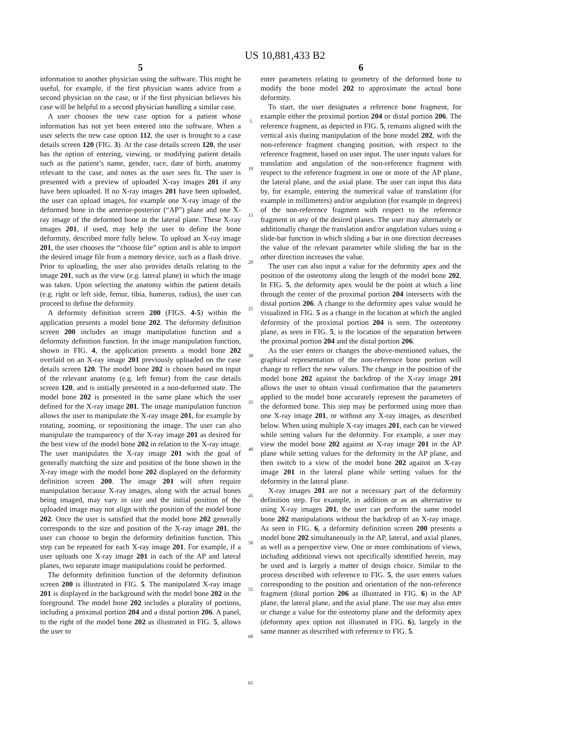US 10,881,433 B2
5
information to another physician using the software. This might be useful, for example, if the first physician wants advice from a second physician on the case, or if the first physician believes his case will be helpful to a second physician handling a similar case.
A user chooses the new case option for a patient whose information has not yet been entered into the software. When a user selects the new case option 112, the user is brought to a case details screen 120 (FIG. 3). At the case details screen 120, the user has the option of entering, viewing, or modifying patient details such as the patient’s name, gender, race, date of birth, anatomy relevant to the case, and notes as the user sees fit. The user is presented with a preview of uploaded X-ray images 201 if any have been uploaded. If no X-ray images 201 have been uploaded, the user can upload images, for example one X-ray image of the deformed bone in the anterior-posterior (“AP”) plane and one X-ray image of the deformed bone in the lateral plane. These X-ray images 201, if used, may help the user to define the bone deformity, described more fully below. To upload an X-ray image 201, the user chooses the “choose file” option and is able to import the desired image file from a memory device, such as a flash drive. Prior to uploading, the user also provides details relating to the image 201, such as the view (e.g. lateral plane) in which the image was taken. Upon selecting the anatomy within the patient details (e.g. right or left side, femur, tibia, humerus, radius), the user can proceed to define the deformity.
A deformity definition screen 200 (FIGS. 4-5) within the application presents a model bone 202. The deformity definition screen 200 includes an image manipulation function and a deformity definition function. In the image manipulation function, shown in FIG. 4, the application presents a model bone 202 overlaid on an X-ray image 201 previously uploaded on the case details screen 120. The model bone 202 is chosen based on input of the relevant anatomy (e.g. left femur) from the case details screen 120, and is initially presented in a non-deformed state. The model bone 202 is presented in the same plane which the user defined for the X-ray image 201. The image manipulation function allows the user to manipulate the X-ray image 201, for example by rotating, zooming, or repositioning the image. The user can also manipulate the transparency of the X-ray image 201 as desired for the best view of the model bone 202 in relation to the X-ray image. The user manipulates the X-ray image 201 with the goal of generally matching the size and position of the bone shown in the X-ray image with the model bone 202 displayed on the deformity definition screen 200. The image 201 will often require manipulation because X-ray images, along with the actual bones being imaged, may vary in size and the initial position of the uploaded image may not align with the position of the model bone 202. Once the user is satisfied that the model bone 202 generally corresponds to the size and position of the X-ray image 201, the user can choose to begin the deformity definition function. This step can be repeated for each X-ray image 201. For example, if a user uploads one X-ray image 201 in each of the AP and lateral planes, two separate image manipulations could be performed.
The deformity definition function of the deformity definition screen 200 is illustrated in FIG. 5. The manipulated X-ray image 201 is displayed in the background with the model bone 202 in the foreground. The model bone 202 includes a plurality of portions, including a proximal portion 204 and a distal portion 206. A panel, to the right of the model bone 202 as illustrated in FIG. 5, allows the user to
5
10
15
20
25
30
35
40
45
50
55
60
65
6
enter parameters relating to geometry of the deformed bone to modify the bone model 202 to approximate the actual bone deformity.
To start, the user designates a reference bone fragment, for example either the proximal portion 204 or distal portion 206. The reference fragment, as depicted in FIG. 5, remains aligned with the vertical axis during manipulation of the bone model 202, with the non-reference fragment changing position, with respect to the reference fragment, based on user input. The user inputs values for translation and angulation of the non-reference fragment with respect to the reference fragment in one or more of the AP plane, the lateral plane, and the axial plane. The user can input this data by, for example, entering the numerical value of translation (for example in millimeters) and/or angulation (for example in degrees) of the non-reference fragment with respect to the reference fragment in any of the desired planes. The user may alternately or additionally change the translation and/or angulation values using a slide-bar function in which sliding a bar in one direction decreases the value of the relevant parameter while sliding the bar in the other direction increases the value.
The user can also input a value for the deformity apex and the position of the osteotomy along the length of the model bone 202. In FIG. 5, the deformity apex would be the point at which a line through the center of the proximal portion 204 intersects with the distal portion 206. A change to the deformity apex value would be visualized in FIG. 5 as a change in the location at which the angled deformity of the proximal portion 204 is seen. The osteotomy plane, as seen in FIG. 5, is the location of the separation between the proximal portion 204 and the distal portion 206.
As the user enters or changes the above-mentioned values, the graphical representation of the non-reference bone portion will change to reflect the new values. The change in the position of the model bone 202 against the backdrop of the X-ray image 201 allows the user to obtain visual confirmation that the parameters applied to the model bone accurately represent the parameters of the deformed bone. This step may be performed using more than one X-ray image 201, or without any X-ray images, as described below. When using multiple X-ray images 201, each can be viewed while setting values for the deformity. For example, a user may view the model bone 202 against an X-ray image 201 in the AP plane while setting values for the deformity in the AP plane, and then switch to a view of the model bone 202 against an X-ray image 201 in the lateral plane while setting values for the deformity in the lateral plane.
X-ray images 201 are not a necessary part of the deformity definition step. For example, in addition or as an alternative to using X-ray images 201, the user can perform the same model bone 202 manipulations without the backdrop of an X-ray image. As seen in FIG. 6, a deformity definition screen 200 presents a model bone 202 simultaneously in the AP, lateral, and axial planes, as well as a perspective view. One or more combinations of views, including additional views not specifically identified herein, may be used and is largely a matter of design choice. Similar to the process described with reference to FIG. 5, the user enters values corresponding to the position and orientation of the non-reference fragment (distal portion 206 as illustrated in FIG. 6) in the AP plane, the lateral plane, and the axial plane. The use may also enter or change a value for the osteotomy plane and the deformity apex (deformity apex option not illustrated in FIG. 6), largely in the same manner as described with reference to FIG. 5.